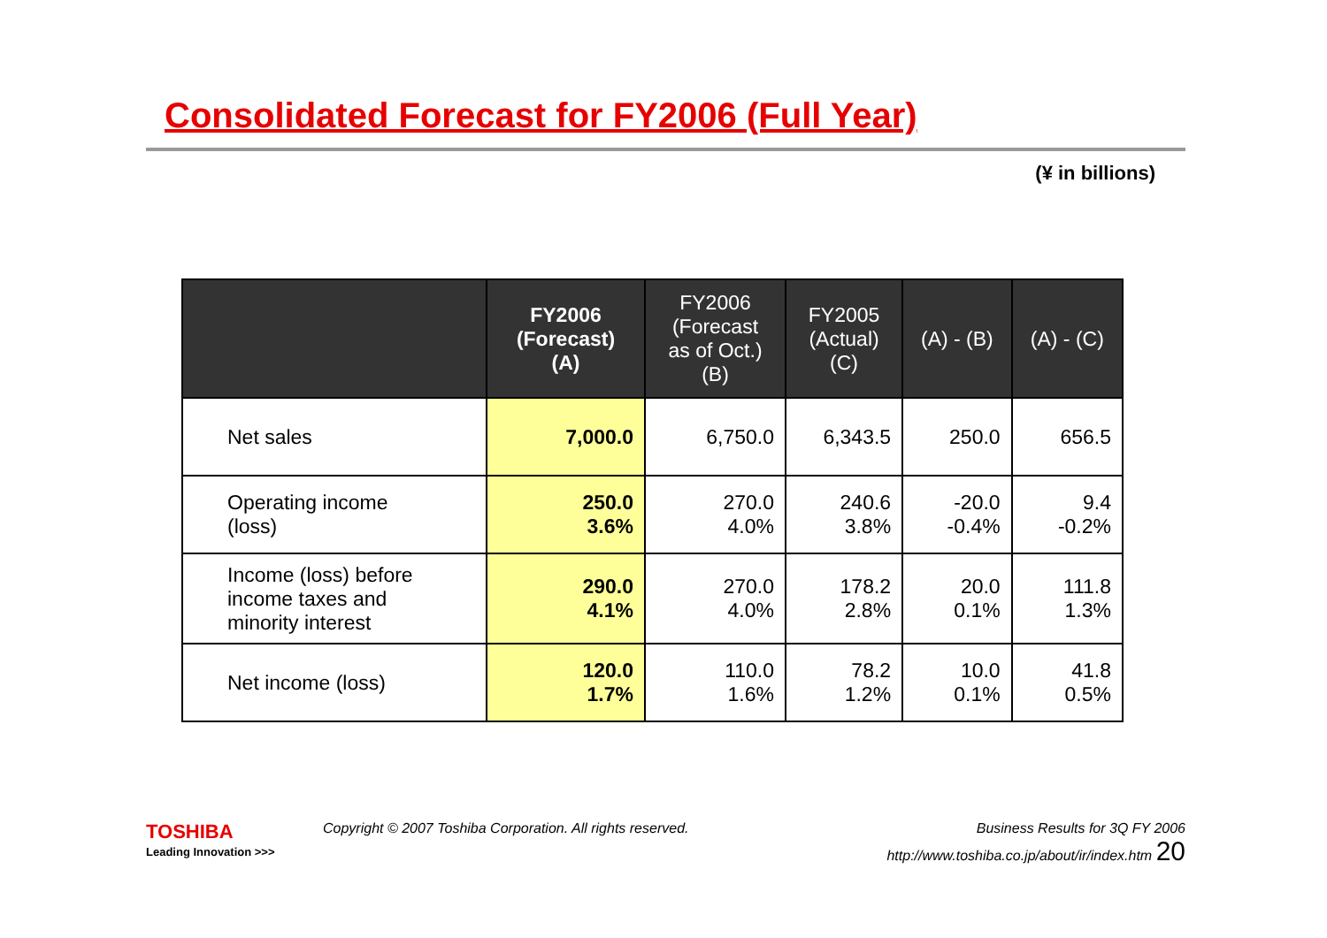Consolidated Forecast for FY2006 (Full Year)
(¥ in billions)
| | FY2006 (Forecast) (A) | FY2006 (Forecast as of Oct.) (B) | FY2005 (Actual) (C) | (A) - (B) | (A) - (C) |
| --- | --- | --- | --- | --- | --- |
| Net sales | 7,000.0 | 6,750.0 | 6,343.5 | 250.0 | 656.5 |
| Operating income (loss) | 250.0 3.6% | 270.0 4.0% | 240.6 3.8% | -20.0 -0.4% | 9.4 -0.2% |
| Income (loss) before income taxes and minority interest | 290.0 4.1% | 270.0 4.0% | 178.2 2.8% | 20.0 0.1% | 111.8 1.3% |
| Net income (loss) | 120.0 1.7% | 110.0 1.6% | 78.2 1.2% | 10.0 0.1% | 41.8 0.5% |
TOSHIBA
Leading Innovation >>>
Copyright © 2007 Toshiba Corporation. All rights reserved. Business Results for 3Q FY 2006
http://www.toshiba.co.jp/about/ir/index.htm 20